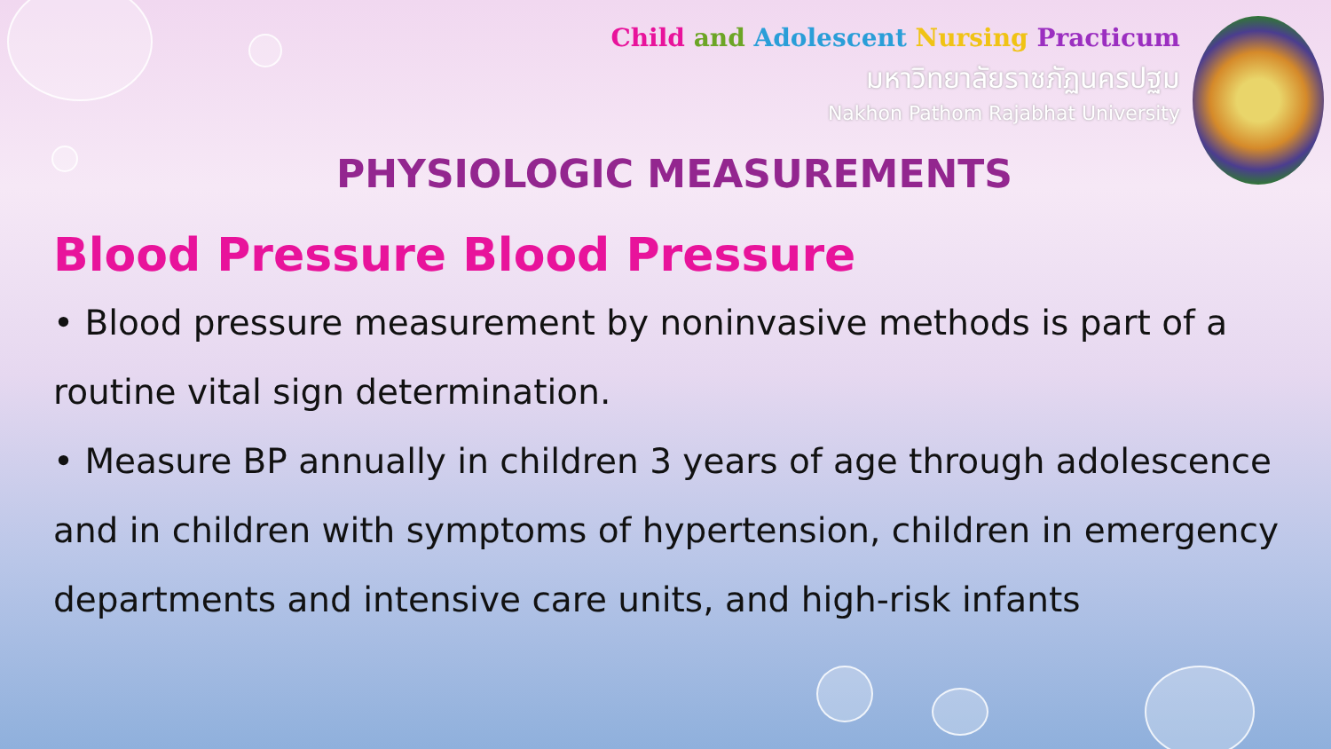Child and Adolescent Nursing Practicum
มหาวิทยาลัยราชภัฏนครปฐม
Nakhon Pathom Rajabhat University
PHYSIOLOGIC MEASUREMENTS
Blood Pressure Blood Pressure
• Blood pressure measurement by noninvasive methods is part of a routine vital sign determination.
• Measure BP annually in children 3 years of age through adolescence and in children with symptoms of hypertension, children in emergency departments and intensive care units, and high-risk infants